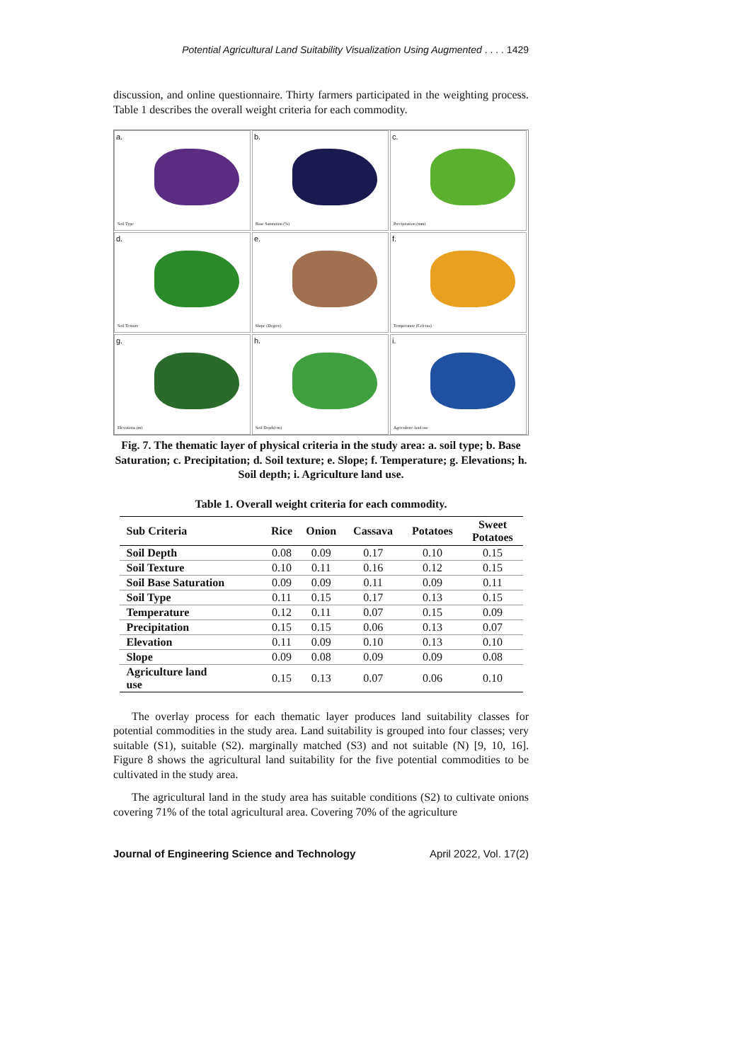Potential Agricultural Land Suitability Visualization Using Augmented . . . . 1429
discussion, and online questionnaire. Thirty farmers participated in the weighting process. Table 1 describes the overall weight criteria for each commodity.
a.
Soil Type
b.
Base Saturation (%)
c.
Precipitation (mm)
d.
Soil Texture
e.
Slope (Degree)
f.
Temperature (Celcius)
g.
Elevations (m)
h.
Soil Depth(cm)
i.
Agriculture land use
Fig. 7. The thematic layer of physical criteria in the study area: a. soil type; b. Base Saturation; c. Precipitation; d. Soil texture; e. Slope; f. Temperature; g. Elevations; h. Soil depth; i. Agriculture land use.
Table 1. Overall weight criteria for each commodity.
| Sub Criteria | Rice | Onion | Cassava | Potatoes | Sweet Potatoes |
| --- | --- | --- | --- | --- | --- |
| Soil Depth | 0.08 | 0.09 | 0.17 | 0.10 | 0.15 |
| Soil Texture | 0.10 | 0.11 | 0.16 | 0.12 | 0.15 |
| Soil Base Saturation | 0.09 | 0.09 | 0.11 | 0.09 | 0.11 |
| Soil Type | 0.11 | 0.15 | 0.17 | 0.13 | 0.15 |
| Temperature | 0.12 | 0.11 | 0.07 | 0.15 | 0.09 |
| Precipitation | 0.15 | 0.15 | 0.06 | 0.13 | 0.07 |
| Elevation | 0.11 | 0.09 | 0.10 | 0.13 | 0.10 |
| Slope | 0.09 | 0.08 | 0.09 | 0.09 | 0.08 |
| Agriculture land use | 0.15 | 0.13 | 0.07 | 0.06 | 0.10 |
The overlay process for each thematic layer produces land suitability classes for potential commodities in the study area. Land suitability is grouped into four classes; very suitable (S1), suitable (S2). marginally matched (S3) and not suitable (N) [9, 10, 16]. Figure 8 shows the agricultural land suitability for the five potential commodities to be cultivated in the study area.
The agricultural land in the study area has suitable conditions (S2) to cultivate onions covering 71% of the total agricultural area. Covering 70% of the agriculture
Journal of Engineering Science and Technology April 2022, Vol. 17(2)